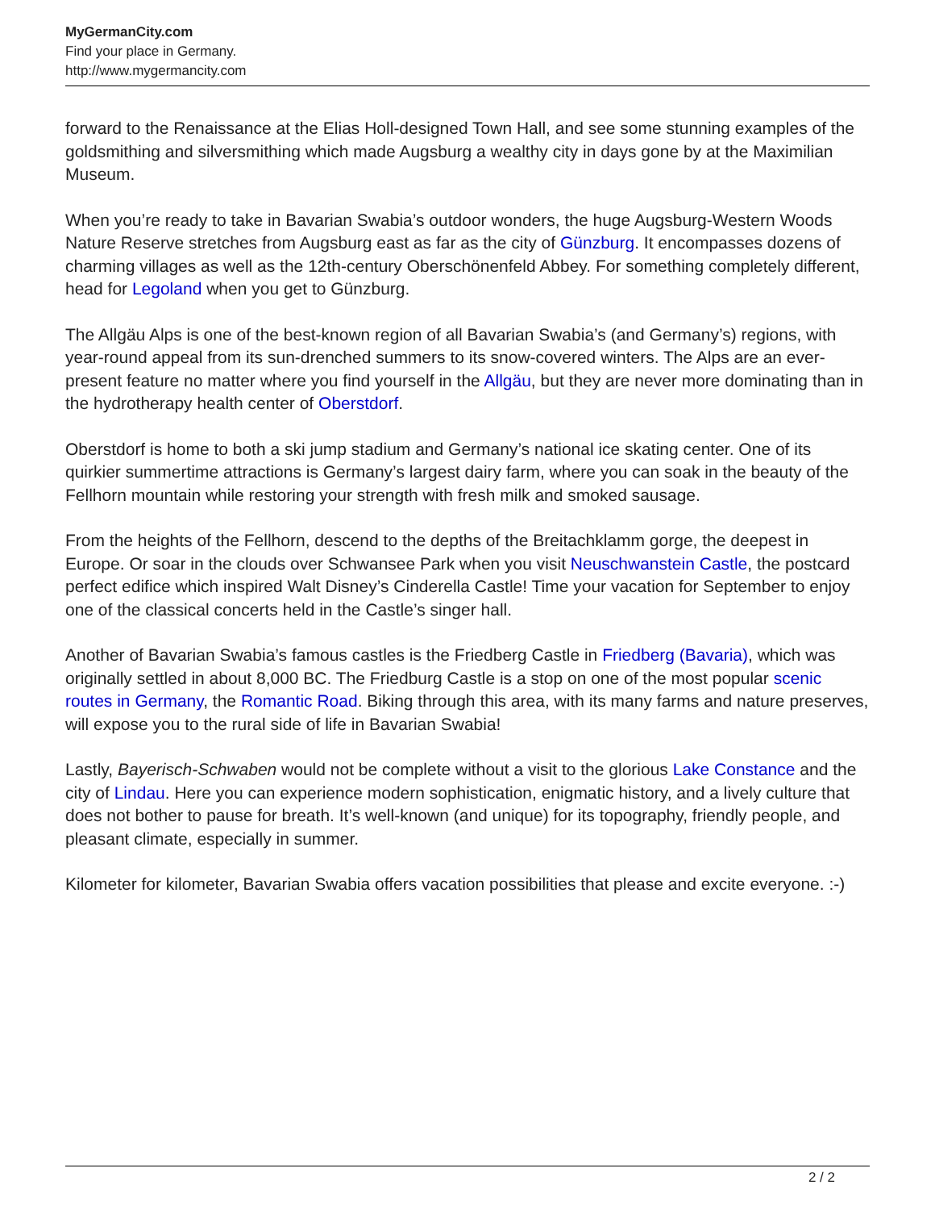MyGermanCity.com
Find your place in Germany.
http://www.mygermancity.com
forward to the Renaissance at the Elias Holl-designed Town Hall, and see some stunning examples of the goldsmithing and silversmithing which made Augsburg a wealthy city in days gone by at the Maximilian Museum.
When you’re ready to take in Bavarian Swabia’s outdoor wonders, the huge Augsburg-Western Woods Nature Reserve stretches from Augsburg east as far as the city of Günzburg. It encompasses dozens of charming villages as well as the 12th-century Oberschönenfeld Abbey. For something completely different, head for Legoland when you get to Günzburg.
The Allgäu Alps is one of the best-known region of all Bavarian Swabia’s (and Germany’s) regions, with year-round appeal from its sun-drenched summers to its snow-covered winters. The Alps are an ever-present feature no matter where you find yourself in the Allgäu, but they are never more dominating than in the hydrotherapy health center of Oberstdorf.
Oberstdorf is home to both a ski jump stadium and Germany’s national ice skating center. One of its quirkier summertime attractions is Germany’s largest dairy farm, where you can soak in the beauty of the Fellhorn mountain while restoring your strength with fresh milk and smoked sausage.
From the heights of the Fellhorn, descend to the depths of the Breitachklamm gorge, the deepest in Europe. Or soar in the clouds over Schwansee Park when you visit Neuschwanstein Castle, the postcard perfect edifice which inspired Walt Disney’s Cinderella Castle! Time your vacation for September to enjoy one of the classical concerts held in the Castle’s singer hall.
Another of Bavarian Swabia’s famous castles is the Friedberg Castle in Friedberg (Bavaria), which was originally settled in about 8,000 BC. The Friedburg Castle is a stop on one of the most popular scenic routes in Germany, the Romantic Road. Biking through this area, with its many farms and nature preserves, will expose you to the rural side of life in Bavarian Swabia!
Lastly, Bayerisch-Schwaben would not be complete without a visit to the glorious Lake Constance and the city of Lindau. Here you can experience modern sophistication, enigmatic history, and a lively culture that does not bother to pause for breath. It’s well-known (and unique) for its topography, friendly people, and pleasant climate, especially in summer.
Kilometer for kilometer, Bavarian Swabia offers vacation possibilities that please and excite everyone. :-)
2 / 2